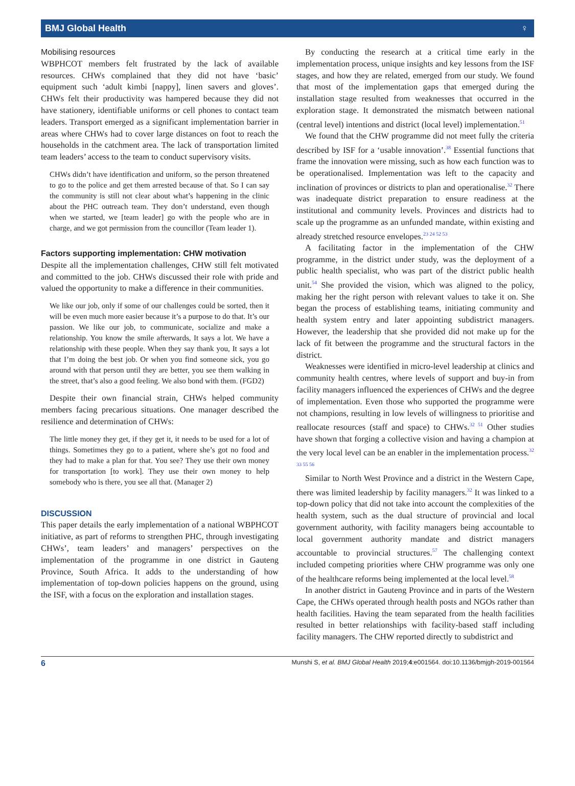BMJ Global Health ♀
Mobilising resources
WBPHCOT members felt frustrated by the lack of available resources. CHWs complained that they did not have ‘basic’ equipment such ‘adult kimbi [nappy], linen savers and gloves’. CHWs felt their productivity was hampered because they did not have stationery, identifiable uniforms or cell phones to contact team leaders. Transport emerged as a significant implementation barrier in areas where CHWs had to cover large distances on foot to reach the households in the catchment area. The lack of transportation limited team leaders’ access to the team to conduct supervisory visits.
CHWs didn’t have identification and uniform, so the person threatened to go to the police and get them arrested because of that. So I can say the community is still not clear about what’s happening in the clinic about the PHC outreach team. They don’t understand, even though when we started, we [team leader] go with the people who are in charge, and we got permission from the councillor (Team leader 1).
Factors supporting implementation: CHW motivation
Despite all the implementation challenges, CHW still felt motivated and committed to the job. CHWs discussed their role with pride and valued the opportunity to make a difference in their communities.
We like our job, only if some of our challenges could be sorted, then it will be even much more easier because it’s a purpose to do that. It’s our passion. We like our job, to communicate, socialize and make a relationship. You know the smile afterwards, It says a lot. We have a relationship with these people. When they say thank you, It says a lot that I’m doing the best job. Or when you find someone sick, you go around with that person until they are better, you see them walking in the street, that’s also a good feeling. We also bond with them. (FGD2)
Despite their own financial strain, CHWs helped community members facing precarious situations. One manager described the resilience and determination of CHWs:
The little money they get, if they get it, it needs to be used for a lot of things. Sometimes they go to a patient, where she’s got no food and they had to make a plan for that. You see? They use their own money for transportation [to work]. They use their own money to help somebody who is there, you see all that. (Manager 2)
DISCUSSION
This paper details the early implementation of a national WBPHCOT initiative, as part of reforms to strengthen PHC, through investigating CHWs’, team leaders’ and managers’ perspectives on the implementation of the programme in one district in Gauteng Province, South Africa. It adds to the understanding of how implementation of top-down policies happens on the ground, using the ISF, with a focus on the exploration and installation stages.
By conducting the research at a critical time early in the implementation process, unique insights and key lessons from the ISF stages, and how they are related, emerged from our study. We found that most of the implementation gaps that emerged during the installation stage resulted from weaknesses that occurred in the exploration stage. It demonstrated the mismatch between national (central level) intentions and district (local level) implementation.<sup>51</sup>
We found that the CHW programme did not meet fully the criteria described by ISF for a ‘usable innovation’.<sup>38</sup> Essential functions that frame the innovation were missing, such as how each function was to be operationalised. Implementation was left to the capacity and inclination of provinces or districts to plan and operationalise.<sup>32</sup> There was inadequate district preparation to ensure readiness at the institutional and community levels. Provinces and districts had to scale up the programme as an unfunded mandate, within existing and already stretched resource envelopes.<sup>23 24 52 53</sup>
A facilitating factor in the implementation of the CHW programme, in the district under study, was the deployment of a public health specialist, who was part of the district public health unit.<sup>54</sup> She provided the vision, which was aligned to the policy, making her the right person with relevant values to take it on. She began the process of establishing teams, initiating community and health system entry and later appointing subdistrict managers. However, the leadership that she provided did not make up for the lack of fit between the programme and the structural factors in the district.
Weaknesses were identified in micro-level leadership at clinics and community health centres, where levels of support and buy-in from facility managers influenced the experiences of CHWs and the degree of implementation. Even those who supported the programme were not champions, resulting in low levels of willingness to prioritise and reallocate resources (staff and space) to CHWs.<sup>32 51</sup> Other studies have shown that forging a collective vision and having a champion at the very local level can be an enabler in the implementation process.<sup>32 33 55 56</sup>
Similar to North West Province and a district in the Western Cape, there was limited leadership by facility managers.<sup>32</sup> It was linked to a top-down policy that did not take into account the complexities of the health system, such as the dual structure of provincial and local government authority, with facility managers being accountable to local government authority mandate and district managers accountable to provincial structures.<sup>57</sup> The challenging context included competing priorities where CHW programme was only one of the healthcare reforms being implemented at the local level.<sup>58</sup>
In another district in Gauteng Province and in parts of the Western Cape, the CHWs operated through health posts and NGOs rather than health facilities. Having the team separated from the health facilities resulted in better relationships with facility-based staff including facility managers. The CHW reported directly to subdistrict and
6 Munshi S, et al. BMJ Global Health 2019;4:e001564. doi:10.1136/bmjgh-2019-001564